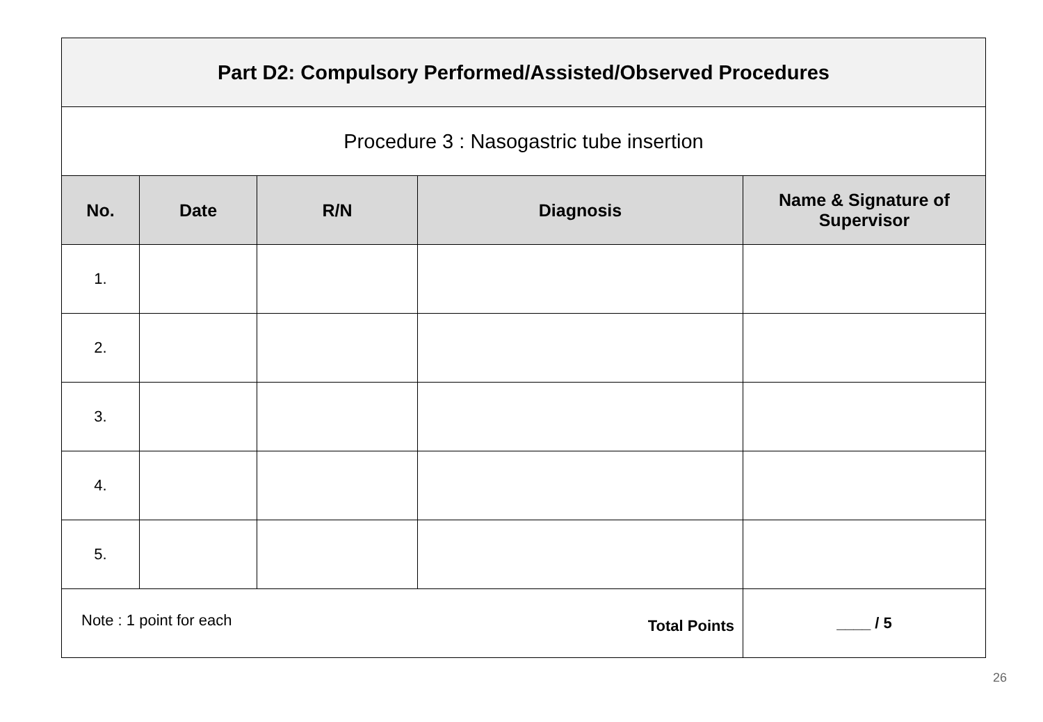| Part D2: Compulsory Performed/Assisted/Observed Procedures | | | | |
| Procedure 3 : Nasogastric tube insertion | | | | |
| No. | Date | R/N | Diagnosis | Name & Signature of Supervisor |
| 1. | | | | |
| 2. | | | | |
| 3. | | | | |
| 4. | | | | |
| 5. | | | | |
| Note : 1 point for each Total Points | | | | ____ / 5 |
26